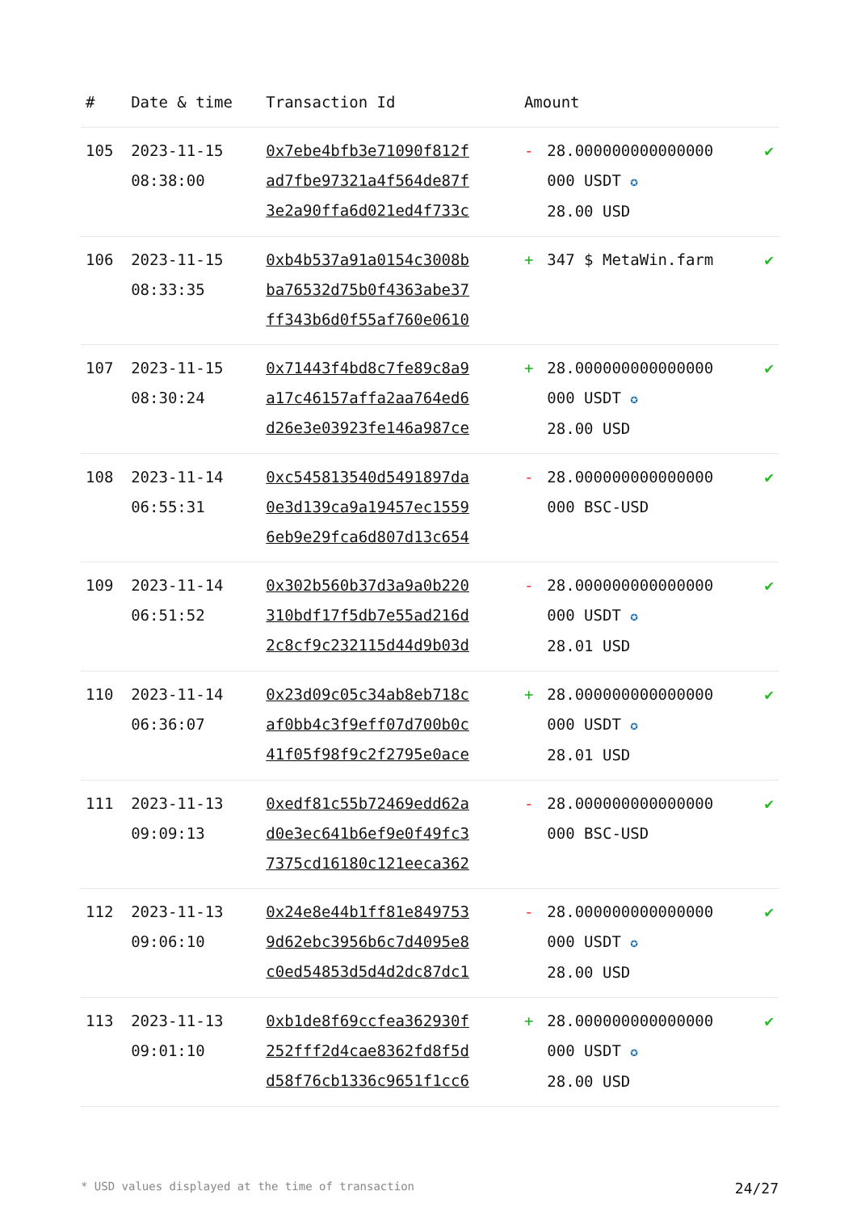| # | Date & time | Transaction Id | Amount | | |
| --- | --- | --- | --- | --- | --- |
| 105 | 2023-11-15 08:38:00 | 0x7ebe4bfb3e71090f812f ad7fbe97321a4f564de87f 3e2a90ffa6d021ed4f733c | - | 28.000000000000000 000 USDT ✪ 28.00 USD | ✔ |
| 106 | 2023-11-15 08:33:35 | 0xb4b537a91a0154c3008b ba76532d75b0f4363abe37 ff343b6d0f55af760e0610 | + | 347 $ MetaWin.farm | ✔ |
| 107 | 2023-11-15 08:30:24 | 0x71443f4bd8c7fe89c8a9 a17c46157affa2aa764ed6 d26e3e03923fe146a987ce | + | 28.000000000000000 000 USDT ✪ 28.00 USD | ✔ |
| 108 | 2023-11-14 06:55:31 | 0xc545813540d5491897da 0e3d139ca9a19457ec1559 6eb9e29fca6d807d13c654 | - | 28.000000000000000 000 BSC-USD | ✔ |
| 109 | 2023-11-14 06:51:52 | 0x302b560b37d3a9a0b220 310bdf17f5db7e55ad216d 2c8cf9c232115d44d9b03d | - | 28.000000000000000 000 USDT ✪ 28.01 USD | ✔ |
| 110 | 2023-11-14 06:36:07 | 0x23d09c05c34ab8eb718c af0bb4c3f9eff07d700b0c 41f05f98f9c2f2795e0ace | + | 28.000000000000000 000 USDT ✪ 28.01 USD | ✔ |
| 111 | 2023-11-13 09:09:13 | 0xedf81c55b72469edd62a d0e3ec641b6ef9e0f49fc3 7375cd16180c121eeca362 | - | 28.000000000000000 000 BSC-USD | ✔ |
| 112 | 2023-11-13 09:06:10 | 0x24e8e44b1ff81e849753 9d62ebc3956b6c7d4095e8 c0ed54853d5d4d2dc87dc1 | - | 28.000000000000000 000 USDT ✪ 28.00 USD | ✔ |
| 113 | 2023-11-13 09:01:10 | 0xb1de8f69ccfea362930f 252fff2d4cae8362fd8f5d d58f76cb1336c9651f1cc6 | + | 28.000000000000000 000 USDT ✪ 28.00 USD | ✔ |
* USD values displayed at the time of transaction 24/27